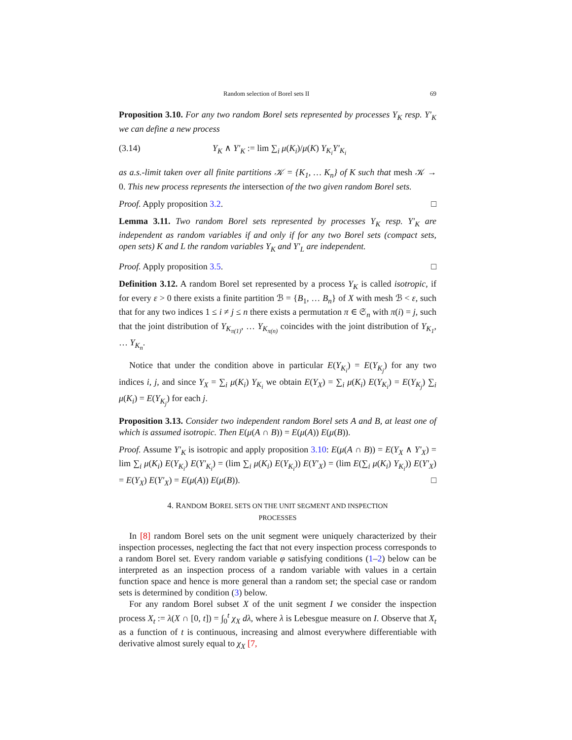Random selection of Borel sets II 69
Proposition 3.10. For any two random Borel sets represented by processes Y<sub>K</sub> resp. Y′<sub>K</sub> we can define a new process
(3.14) Y<sub>K</sub> ∧ Y′<sub>K</sub> := lim ∑<sub>i</sub> μ(K<sub>i</sub>)/μ(K) Y<sub>K<sub>i</sub></sub>Y′<sub>K<sub>i</sub></sub>
as a.s.-limit taken over all finite partitions 𝒦 = {K<sub>1</sub>, … K<sub>n</sub>} of K such that mesh 𝒦 → 0. This new process represents the intersection of the two given random Borel sets.
Proof. Apply proposition 3.2. □
Lemma 3.11. Two random Borel sets represented by processes Y<sub>K</sub> resp. Y′<sub>K</sub> are independent as random variables if and only if for any two Borel sets (compact sets, open sets) K and L the random variables Y<sub>K</sub> and Y′<sub>L</sub> are independent.
Proof. Apply proposition 3.5. □
Definition 3.12. A random Borel set represented by a process Y<sub>K</sub> is called isotropic, if for every ε > 0 there exists a finite partition ℬ = {B<sub>1</sub>, … B<sub>n</sub>} of X with mesh ℬ < ε, such that for any two indices 1 ≤ i ≠ j ≤ n there exists a permutation π ∈ 𝔖<sub>n</sub> with π(i) = j, such that the joint distribution of Y<sub>K<sub>π(1)</sub></sub>, … Y<sub>K<sub>π(n)</sub></sub> coincides with the joint distribution of Y<sub>K<sub>1</sub></sub>, … Y<sub>K<sub>n</sub></sub>.
Notice that under the condition above in particular E(Y<sub>K<sub>i</sub></sub>) = E(Y<sub>K<sub>j</sub></sub>) for any two indices i, j, and since Y<sub>X</sub> = ∑<sub>i</sub> μ(K<sub>i</sub>) Y<sub>K<sub>i</sub></sub> we obtain E(Y<sub>X</sub>) = ∑<sub>i</sub> μ(K<sub>i</sub>) E(Y<sub>K<sub>i</sub></sub>) = E(Y<sub>K<sub>j</sub></sub>) ∑<sub>i</sub> μ(K<sub>i</sub>) = E(Y<sub>K<sub>j</sub></sub>) for each j.
Proposition 3.13. Consider two independent random Borel sets A and B, at least one of which is assumed isotropic. Then E(μ(A ∩ B)) = E(μ(A)) E(μ(B)).
Proof. Assume Y′<sub>K</sub> is isotropic and apply proposition 3.10: E(μ(A ∩ B)) = E(Y<sub>X</sub> ∧ Y′<sub>X</sub>) = lim ∑<sub>i</sub> μ(K<sub>i</sub>) E(Y<sub>K<sub>i</sub></sub>) E(Y′<sub>K<sub>i</sub></sub>) = (lim ∑<sub>i</sub> μ(K<sub>i</sub>) E(Y<sub>K<sub>i</sub></sub>)) E(Y′<sub>X</sub>) = (lim E(∑<sub>i</sub> μ(K<sub>i</sub>) Y<sub>K<sub>i</sub></sub>)) E(Y′<sub>X</sub>) = E(Y<sub>X</sub>) E(Y′<sub>X</sub>) = E(μ(A)) E(μ(B)). □
4. RANDOM BOREL SETS ON THE UNIT SEGMENT AND INSPECTION
PROCESSES
In [8] random Borel sets on the unit segment were uniquely characterized by their inspection processes, neglecting the fact that not every inspection process corresponds to a random Borel set. Every random variable φ satisfying conditions (1–2) below can be interpreted as an inspection process of a random variable with values in a certain function space and hence is more general than a random set; the special case or random sets is determined by condition (3) below.
For any random Borel subset X of the unit segment I we consider the inspection process X<sub>t</sub> := λ(X ∩ [0, t]) = ∫<sub>0</sub><sup>t</sup> χ<sub>X</sub> dλ, where λ is Lebesgue measure on I. Observe that X<sub>t</sub> as a function of t is continuous, increasing and almost everywhere differentiable with derivative almost surely equal to χ<sub>X</sub> [7,